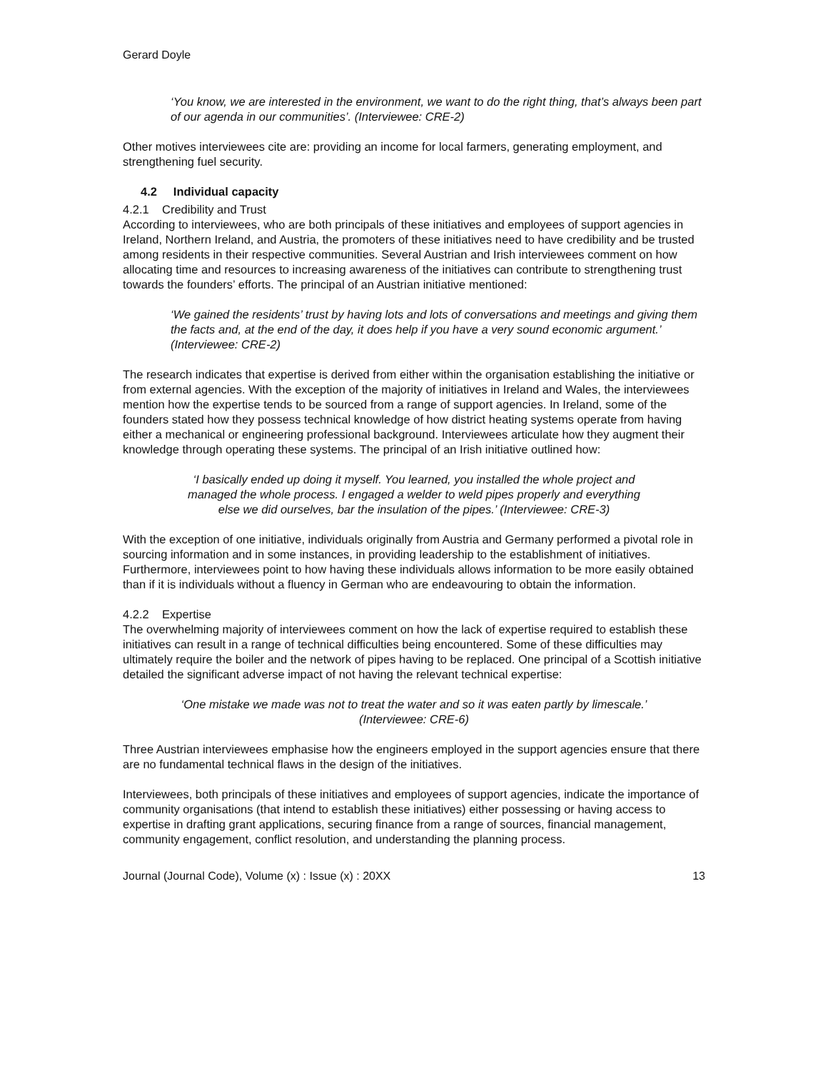Gerard Doyle
‘You know, we are interested in the environment, we want to do the right thing, that’s always been part of our agenda in our communities’. (Interviewee: CRE-2)
Other motives interviewees cite are: providing an income for local farmers, generating employment, and strengthening fuel security.
4.2 Individual capacity
4.2.1 Credibility and Trust
According to interviewees, who are both principals of these initiatives and employees of support agencies in Ireland, Northern Ireland, and Austria, the promoters of these initiatives need to have credibility and be trusted among residents in their respective communities. Several Austrian and Irish interviewees comment on how allocating time and resources to increasing awareness of the initiatives can contribute to strengthening trust towards the founders’ efforts. The principal of an Austrian initiative mentioned:
‘We gained the residents’ trust by having lots and lots of conversations and meetings and giving them the facts and, at the end of the day, it does help if you have a very sound economic argument.’ (Interviewee: CRE-2)
The research indicates that expertise is derived from either within the organisation establishing the initiative or from external agencies. With the exception of the majority of initiatives in Ireland and Wales, the interviewees mention how the expertise tends to be sourced from a range of support agencies. In Ireland, some of the founders stated how they possess technical knowledge of how district heating systems operate from having either a mechanical or engineering professional background. Interviewees articulate how they augment their knowledge through operating these systems. The principal of an Irish initiative outlined how:
‘I basically ended up doing it myself. You learned, you installed the whole project and managed the whole process. I engaged a welder to weld pipes properly and everything else we did ourselves, bar the insulation of the pipes.’ (Interviewee: CRE-3)
With the exception of one initiative, individuals originally from Austria and Germany performed a pivotal role in sourcing information and in some instances, in providing leadership to the establishment of initiatives. Furthermore, interviewees point to how having these individuals allows information to be more easily obtained than if it is individuals without a fluency in German who are endeavouring to obtain the information.
4.2.2 Expertise
The overwhelming majority of interviewees comment on how the lack of expertise required to establish these initiatives can result in a range of technical difficulties being encountered. Some of these difficulties may ultimately require the boiler and the network of pipes having to be replaced. One principal of a Scottish initiative detailed the significant adverse impact of not having the relevant technical expertise:
‘One mistake we made was not to treat the water and so it was eaten partly by limescale.’ (Interviewee: CRE-6)
Three Austrian interviewees emphasise how the engineers employed in the support agencies ensure that there are no fundamental technical flaws in the design of the initiatives.
Interviewees, both principals of these initiatives and employees of support agencies, indicate the importance of community organisations (that intend to establish these initiatives) either possessing or having access to expertise in drafting grant applications, securing finance from a range of sources, financial management, community engagement, conflict resolution, and understanding the planning process.
Journal (Journal Code), Volume (x) : Issue (x) : 20XX 13